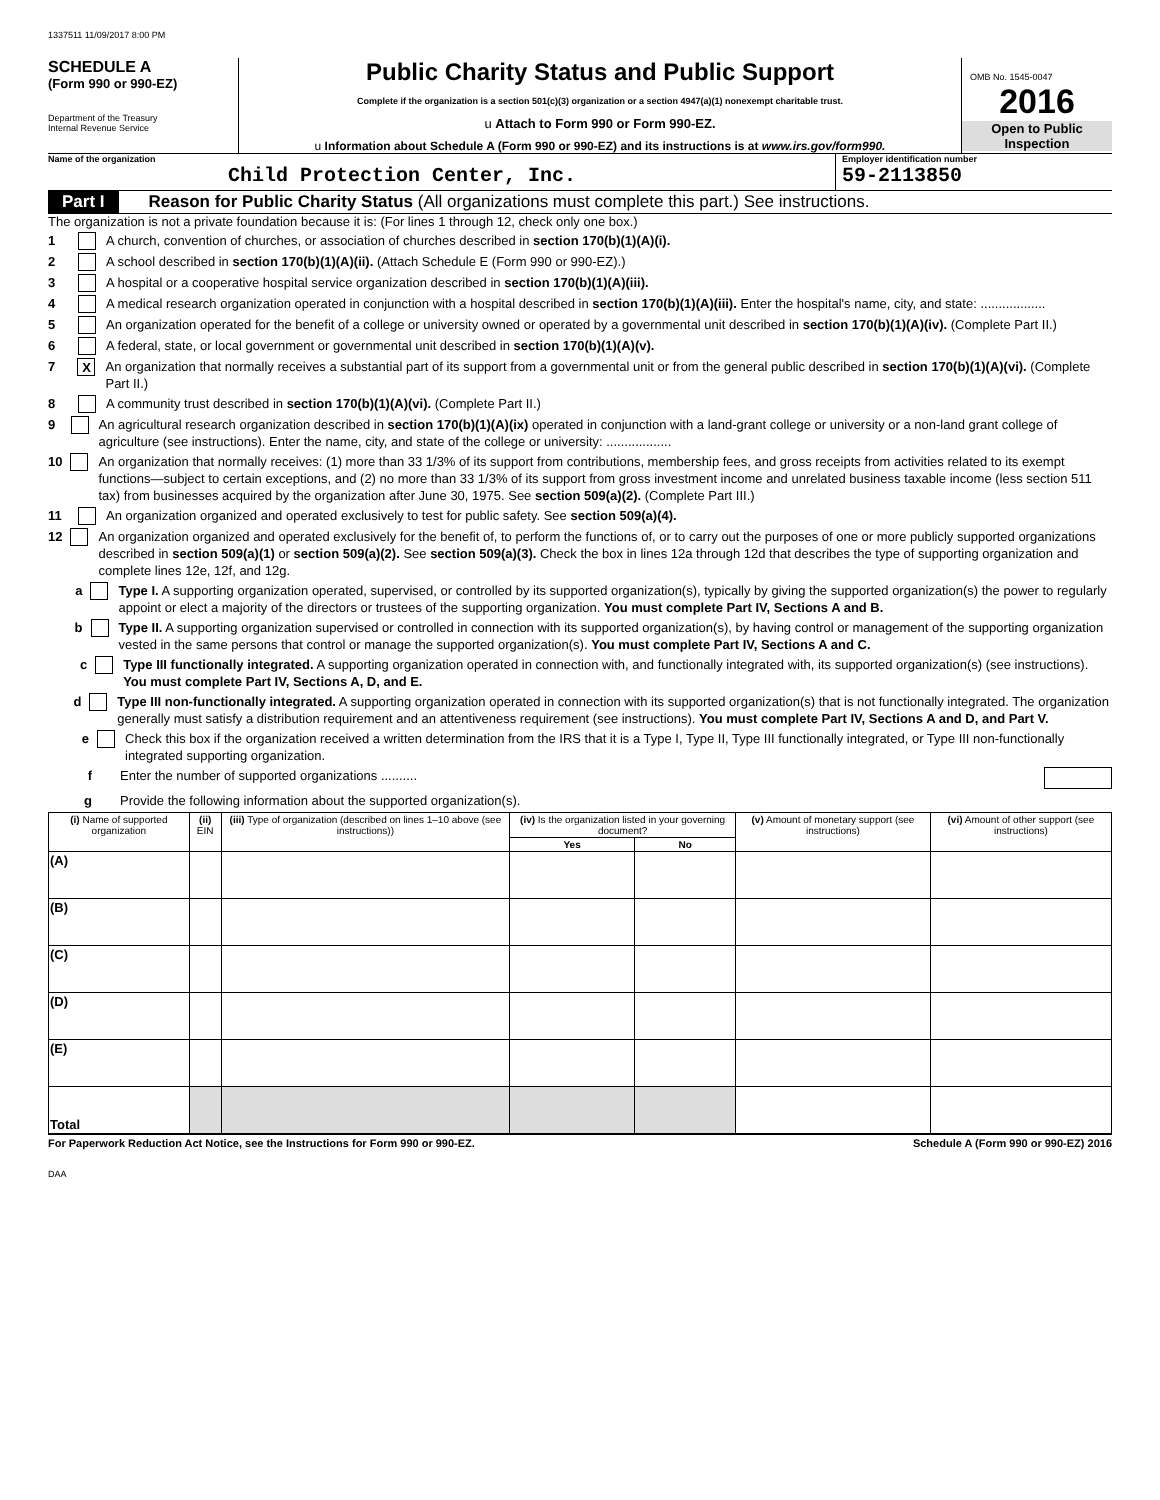1337511 11/09/2017 8:00 PM
SCHEDULE A
(Form 990 or 990-EZ)
Department of the Treasury
Internal Revenue Service
Public Charity Status and Public Support
Complete if the organization is a section 501(c)(3) organization or a section 4947(a)(1) nonexempt charitable trust.
u Attach to Form 990 or Form 990-EZ.
u Information about Schedule A (Form 990 or 990-EZ) and its instructions is at www.irs.gov/form990.
OMB No. 1545-0047
2016
Open to Public
Inspection
Name of the organization
Child Protection Center, Inc.
Employer identification number
59-2113850
Part I Reason for Public Charity Status (All organizations must complete this part.) See instructions.
The organization is not a private foundation because it is: (For lines 1 through 12, check only one box.)
1 A church, convention of churches, or association of churches described in section 170(b)(1)(A)(i).
2 A school described in section 170(b)(1)(A)(ii). (Attach Schedule E (Form 990 or 990-EZ).)
3 A hospital or a cooperative hospital service organization described in section 170(b)(1)(A)(iii).
4 A medical research organization operated in conjunction with a hospital described in section 170(b)(1)(A)(iii). Enter the hospital's name, city, and state: ..................
5 An organization operated for the benefit of a college or university owned or operated by a governmental unit described in section 170(b)(1)(A)(iv). (Complete Part II.)
6 A federal, state, or local government or governmental unit described in section 170(b)(1)(A)(v).
7 X An organization that normally receives a substantial part of its support from a governmental unit or from the general public described in section 170(b)(1)(A)(vi). (Complete Part II.)
8 A community trust described in section 170(b)(1)(A)(vi). (Complete Part II.)
9 An agricultural research organization described in section 170(b)(1)(A)(ix) operated in conjunction with a land-grant college or university or a non-land grant college of agriculture (see instructions). Enter the name, city, and state of the college or university: ..................
10 An organization that normally receives: (1) more than 33 1/3% of its support from contributions, membership fees, and gross receipts from activities related to its exempt functions—subject to certain exceptions, and (2) no more than 33 1/3% of its support from gross investment income and unrelated business taxable income (less section 511 tax) from businesses acquired by the organization after June 30, 1975. See section 509(a)(2). (Complete Part III.)
11 An organization organized and operated exclusively to test for public safety. See section 509(a)(4).
12 An organization organized and operated exclusively for the benefit of, to perform the functions of, or to carry out the purposes of one or more publicly supported organizations described in section 509(a)(1) or section 509(a)(2). See section 509(a)(3). Check the box in lines 12a through 12d that describes the type of supporting organization and complete lines 12e, 12f, and 12g.
a Type I. A supporting organization operated, supervised, or controlled by its supported organization(s), typically by giving the supported organization(s) the power to regularly appoint or elect a majority of the directors or trustees of the supporting organization. You must complete Part IV, Sections A and B.
b Type II. A supporting organization supervised or controlled in connection with its supported organization(s), by having control or management of the supporting organization vested in the same persons that control or manage the supported organization(s). You must complete Part IV, Sections A and C.
c Type III functionally integrated. A supporting organization operated in connection with, and functionally integrated with, its supported organization(s) (see instructions). You must complete Part IV, Sections A, D, and E.
d Type III non-functionally integrated. A supporting organization operated in connection with its supported organization(s) that is not functionally integrated. The organization generally must satisfy a distribution requirement and an attentiveness requirement (see instructions). You must complete Part IV, Sections A and D, and Part V.
e Check this box if the organization received a written determination from the IRS that it is a Type I, Type II, Type III functionally integrated, or Type III non-functionally integrated supporting organization.
f Enter the number of supported organizations ..........
g Provide the following information about the supported organization(s).
| (i) Name of supported organization | (ii) EIN | (iii) Type of organization (described on lines 1–10 above (see instructions)) | (iv) Is the organization listed in your governing document? | | (v) Amount of monetary support (see instructions) | (vi) Amount of other support (see instructions) |
| --- | --- | --- | --- | --- | --- | --- |
| | | | Yes | No | | |
| (A) | | | | | | |
| (B) | | | | | | |
| (C) | | | | | | |
| (D) | | | | | | |
| (E) | | | | | | |
| Total | | | | | | |
For Paperwork Reduction Act Notice, see the Instructions for Form 990 or 990-EZ. Schedule A (Form 990 or 990-EZ) 2016
DAA